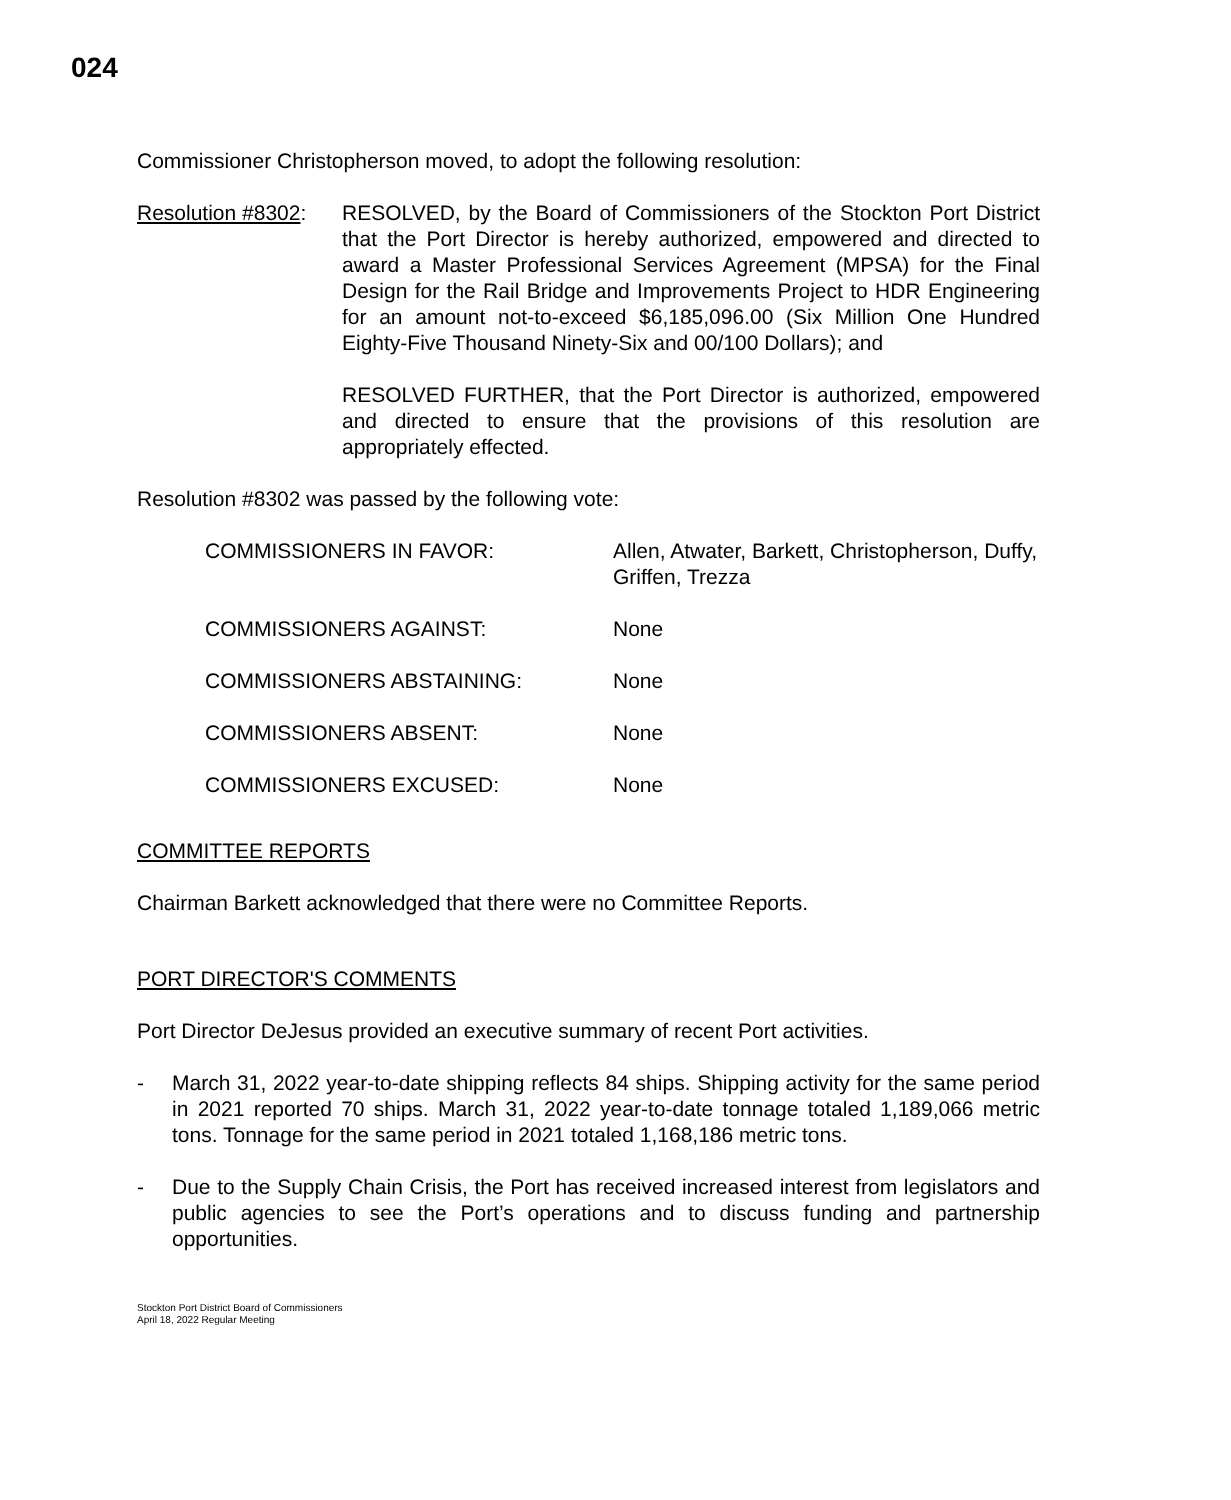024
Commissioner Christopherson moved, to adopt the following resolution:
Resolution #8302:
RESOLVED, by the Board of Commissioners of the Stockton Port District that the Port Director is hereby authorized, empowered and directed to award a Master Professional Services Agreement (MPSA) for the Final Design for the Rail Bridge and Improvements Project to HDR Engineering for an amount not-to-exceed $6,185,096.00 (Six Million One Hundred Eighty-Five Thousand Ninety-Six and 00/100 Dollars); and
RESOLVED FURTHER, that the Port Director is authorized, empowered and directed to ensure that the provisions of this resolution are appropriately effected.
Resolution #8302 was passed by the following vote:
COMMISSIONERS IN FAVOR: Allen, Atwater, Barkett, Christopherson, Duffy, Griffen, Trezza
COMMISSIONERS AGAINST: None
COMMISSIONERS ABSTAINING: None
COMMISSIONERS ABSENT: None
COMMISSIONERS EXCUSED: None
COMMITTEE REPORTS
Chairman Barkett acknowledged that there were no Committee Reports.
PORT DIRECTOR'S COMMENTS
Port Director DeJesus provided an executive summary of recent Port activities.
- March 31, 2022 year-to-date shipping reflects 84 ships. Shipping activity for the same period in 2021 reported 70 ships. March 31, 2022 year-to-date tonnage totaled 1,189,066 metric tons. Tonnage for the same period in 2021 totaled 1,168,186 metric tons.
- Due to the Supply Chain Crisis, the Port has received increased interest from legislators and public agencies to see the Port’s operations and to discuss funding and partnership opportunities.
Stockton Port District Board of Commissioners
April 18, 2022 Regular Meeting